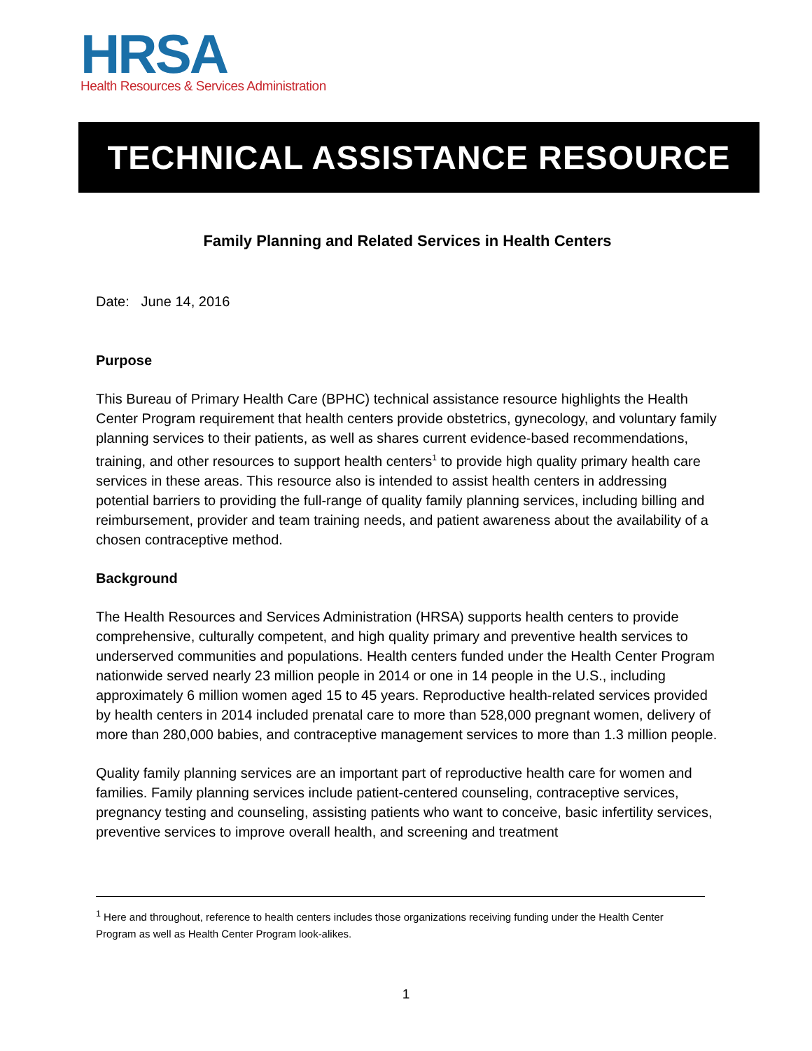HRSA
Health Resources & Services Administration
TECHNICAL ASSISTANCE RESOURCE
Family Planning and Related Services in Health Centers
Date: June 14, 2016
Purpose
This Bureau of Primary Health Care (BPHC) technical assistance resource highlights the Health Center Program requirement that health centers provide obstetrics, gynecology, and voluntary family planning services to their patients, as well as shares current evidence-based recommendations, training, and other resources to support health centers<sup>1</sup> to provide high quality primary health care services in these areas. This resource also is intended to assist health centers in addressing potential barriers to providing the full-range of quality family planning services, including billing and reimbursement, provider and team training needs, and patient awareness about the availability of a chosen contraceptive method.
Background
The Health Resources and Services Administration (HRSA) supports health centers to provide comprehensive, culturally competent, and high quality primary and preventive health services to underserved communities and populations. Health centers funded under the Health Center Program nationwide served nearly 23 million people in 2014 or one in 14 people in the U.S., including approximately 6 million women aged 15 to 45 years. Reproductive health-related services provided by health centers in 2014 included prenatal care to more than 528,000 pregnant women, delivery of more than 280,000 babies, and contraceptive management services to more than 1.3 million people.
Quality family planning services are an important part of reproductive health care for women and families. Family planning services include patient-centered counseling, contraceptive services, pregnancy testing and counseling, assisting patients who want to conceive, basic infertility services, preventive services to improve overall health, and screening and treatment
<sup>1</sup> Here and throughout, reference to health centers includes those organizations receiving funding under the Health Center Program as well as Health Center Program look-alikes.
1